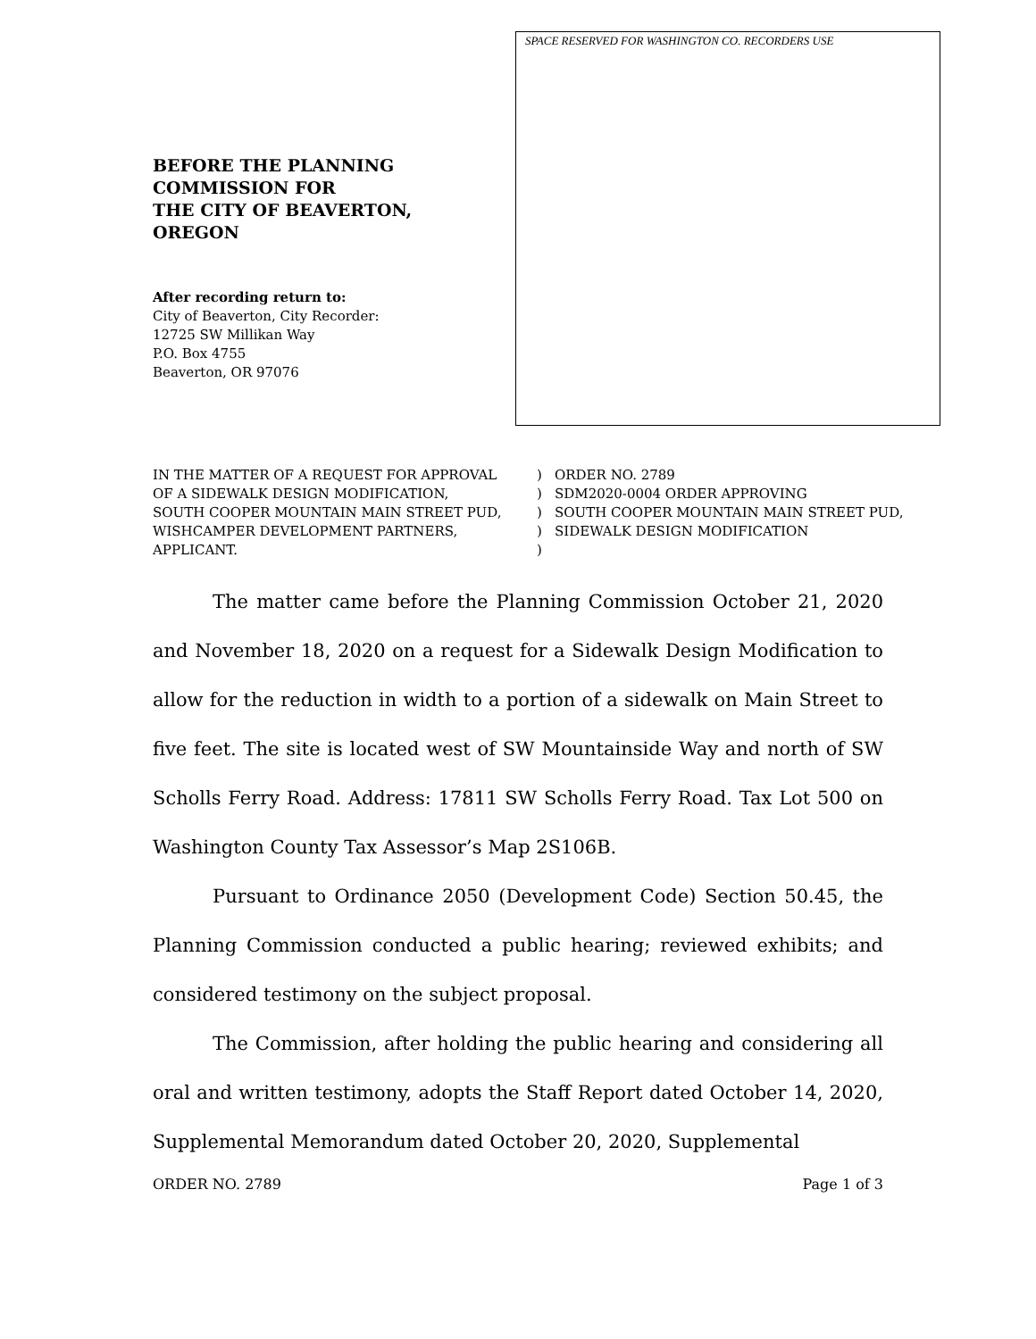BEFORE THE PLANNING
COMMISSION FOR
THE CITY OF BEAVERTON,
OREGON
After recording return to:
City of Beaverton, City Recorder:
12725 SW Millikan Way
P.O. Box 4755
Beaverton, OR 97076
SPACE RESERVED FOR WASHINGTON CO. RECORDERS USE
IN THE MATTER OF A REQUEST FOR APPROVAL
OF A SIDEWALK DESIGN MODIFICATION,
SOUTH COOPER MOUNTAIN MAIN STREET PUD,
WISHCAMPER DEVELOPMENT PARTNERS,
APPLICANT.
)
)
)
)
)
ORDER NO. 2789
SDM2020-0004 ORDER APPROVING
SOUTH COOPER MOUNTAIN MAIN STREET PUD,
SIDEWALK DESIGN MODIFICATION
The matter came before the Planning Commission October 21, 2020 and November 18, 2020 on a request for a Sidewalk Design Modification to allow for the reduction in width to a portion of a sidewalk on Main Street to five feet. The site is located west of SW Mountainside Way and north of SW Scholls Ferry Road. Address: 17811 SW Scholls Ferry Road. Tax Lot 500 on Washington County Tax Assessor’s Map 2S106B.
Pursuant to Ordinance 2050 (Development Code) Section 50.45, the Planning Commission conducted a public hearing; reviewed exhibits; and considered testimony on the subject proposal.
The Commission, after holding the public hearing and considering all oral and written testimony, adopts the Staff Report dated October 14, 2020, Supplemental Memorandum dated October 20, 2020, Supplemental
ORDER NO. 2789 Page 1 of 3